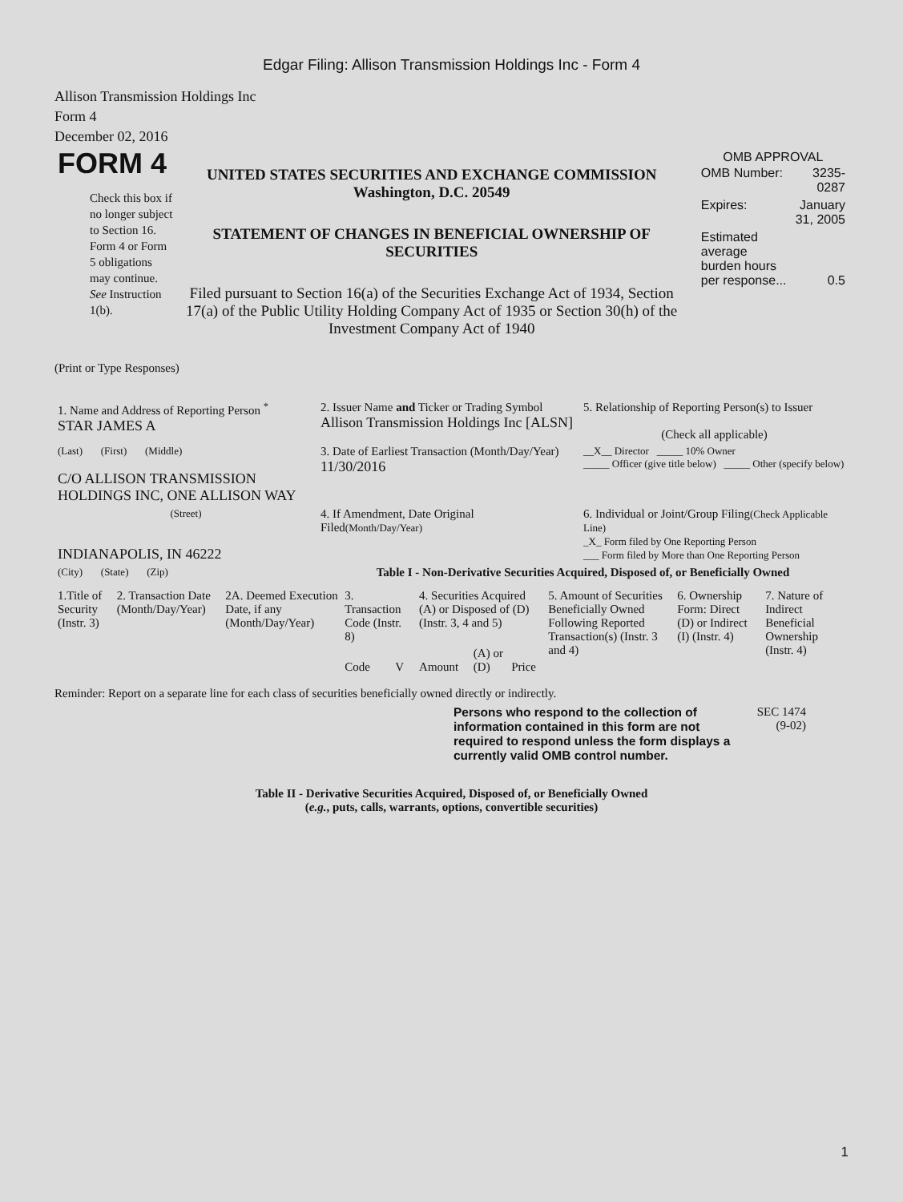Edgar Filing: Allison Transmission Holdings Inc - Form 4
Allison Transmission Holdings Inc
Form 4
December 02, 2016
FORM 4
Check this box if no longer subject to Section 16. Form 4 or Form 5 obligations may continue. See Instruction 1(b).
UNITED STATES SECURITIES AND EXCHANGE COMMISSION
Washington, D.C. 20549
STATEMENT OF CHANGES IN BENEFICIAL OWNERSHIP OF SECURITIES
Filed pursuant to Section 16(a) of the Securities Exchange Act of 1934, Section 17(a) of the Public Utility Holding Company Act of 1935 or Section 30(h) of the Investment Company Act of 1940
OMB APPROVAL
| OMB Number: | 3235-0287 |
| Expires: | January 31, 2005 |
| Estimated average burden hours per response... | 0.5 |
(Print or Type Responses)
| 1. Name and Address of Reporting Person <sup>*</sup> STAR JAMES A | 2. Issuer Name and Ticker or Trading Symbol Allison Transmission Holdings Inc [ALSN] | 5. Relationship of Reporting Person(s) to Issuer (Check all applicable) |
| (Last) (First) (Middle) C/O ALLISON TRANSMISSION HOLDINGS INC, ONE ALLISON WAY | 3. Date of Earliest Transaction (Month/Day/Year) 11/30/2016 | __X__ Director _____ 10% Owner _____ Officer (give title below) _____ Other (specify below) |
| (Street) INDIANAPOLIS, IN 46222 | 4. If Amendment, Date Original Filed (Month/Day/Year) | 6. Individual or Joint/Group Filing (Check Applicable Line) _X_ Form filed by One Reporting Person ___ Form filed by More than One Reporting Person |
| (City) (State) (Zip) | Table I - Non-Derivative Securities Acquired, Disposed of, or Beneficially Owned | |
| 1.Title of Security (Instr. 3) | 2. Transaction Date (Month/Day/Year) | 2A. Deemed Execution Date, if any (Month/Day/Year) | 3. Transaction Code (Instr. 8) | | 4. Securities Acquired (A) or Disposed of (D) (Instr. 3, 4 and 5) | | | 5. Amount of Securities Beneficially Owned Following Reported Transaction(s) (Instr. 3 and 4) | 6. Ownership Form: Direct (D) or Indirect (I) (Instr. 4) | 7. Nature of Indirect Beneficial Ownership (Instr. 4) |
| --- | --- | --- | --- | --- | --- | --- | --- | --- | --- | --- |
| | | | Code | V | Amount | (A) or (D) | Price | | | |
Reminder: Report on a separate line for each class of securities beneficially owned directly or indirectly.
Persons who respond to the collection of information contained in this form are not required to respond unless the form displays a currently valid OMB control number.
SEC 1474
(9-02)
Table II - Derivative Securities Acquired, Disposed of, or Beneficially Owned
(e.g., puts, calls, warrants, options, convertible securities)
1